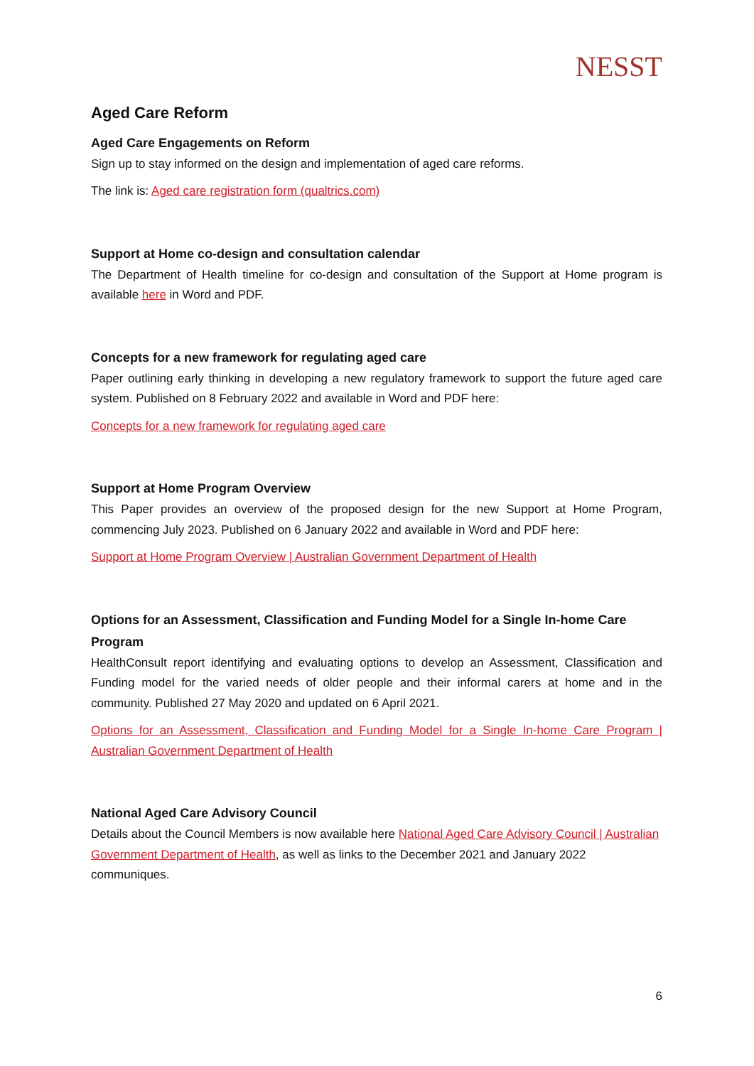NESST
Aged Care Reform
Aged Care Engagements on Reform
Sign up to stay informed on the design and implementation of aged care reforms.
The link is: Aged care registration form (qualtrics.com)
Support at Home co-design and consultation calendar
The Department of Health timeline for co-design and consultation of the Support at Home program is available here in Word and PDF.
Concepts for a new framework for regulating aged care
Paper outlining early thinking in developing a new regulatory framework to support the future aged care system. Published on 8 February 2022 and available in Word and PDF here:
Concepts for a new framework for regulating aged care
Support at Home Program Overview
This Paper provides an overview of the proposed design for the new Support at Home Program, commencing July 2023. Published on 6 January 2022 and available in Word and PDF here:
Support at Home Program Overview | Australian Government Department of Health
Options for an Assessment, Classification and Funding Model for a Single In-home Care Program
HealthConsult report identifying and evaluating options to develop an Assessment, Classification and Funding model for the varied needs of older people and their informal carers at home and in the community. Published 27 May 2020 and updated on 6 April 2021.
Options for an Assessment, Classification and Funding Model for a Single In-home Care Program | Australian Government Department of Health
National Aged Care Advisory Council
Details about the Council Members is now available here National Aged Care Advisory Council | Australian Government Department of Health, as well as links to the December 2021 and January 2022 communiques.
6